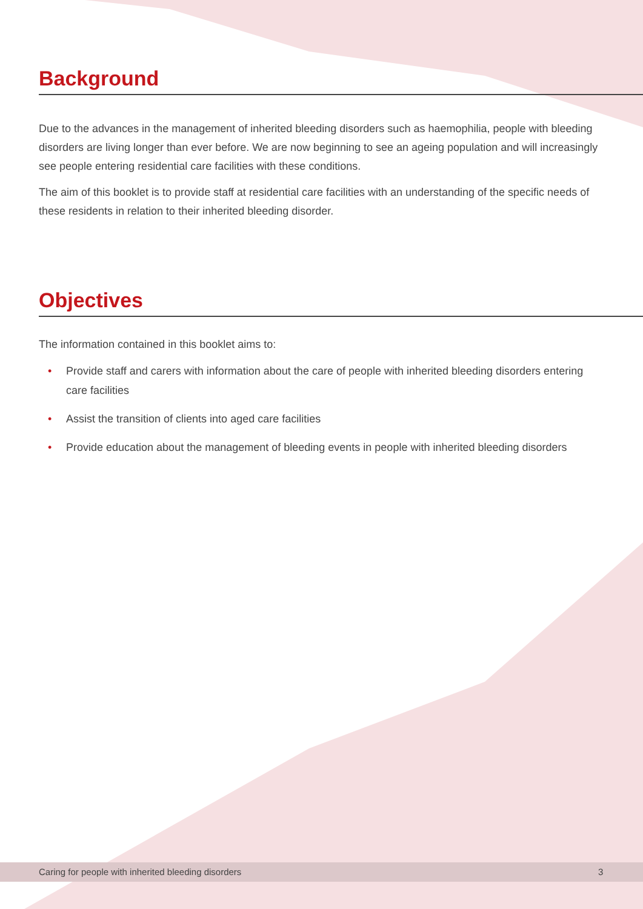Background
Due to the advances in the management of inherited bleeding disorders such as haemophilia, people with bleeding disorders are living longer than ever before. We are now beginning to see an ageing population and will increasingly see people entering residential care facilities with these conditions.
The aim of this booklet is to provide staff at residential care facilities with an understanding of the specific needs of these residents in relation to their inherited bleeding disorder.
Objectives
The information contained in this booklet aims to:
• Provide staff and carers with information about the care of people with inherited bleeding disorders entering care facilities
• Assist the transition of clients into aged care facilities
• Provide education about the management of bleeding events in people with inherited bleeding disorders
Caring for people with inherited bleeding disorders 3